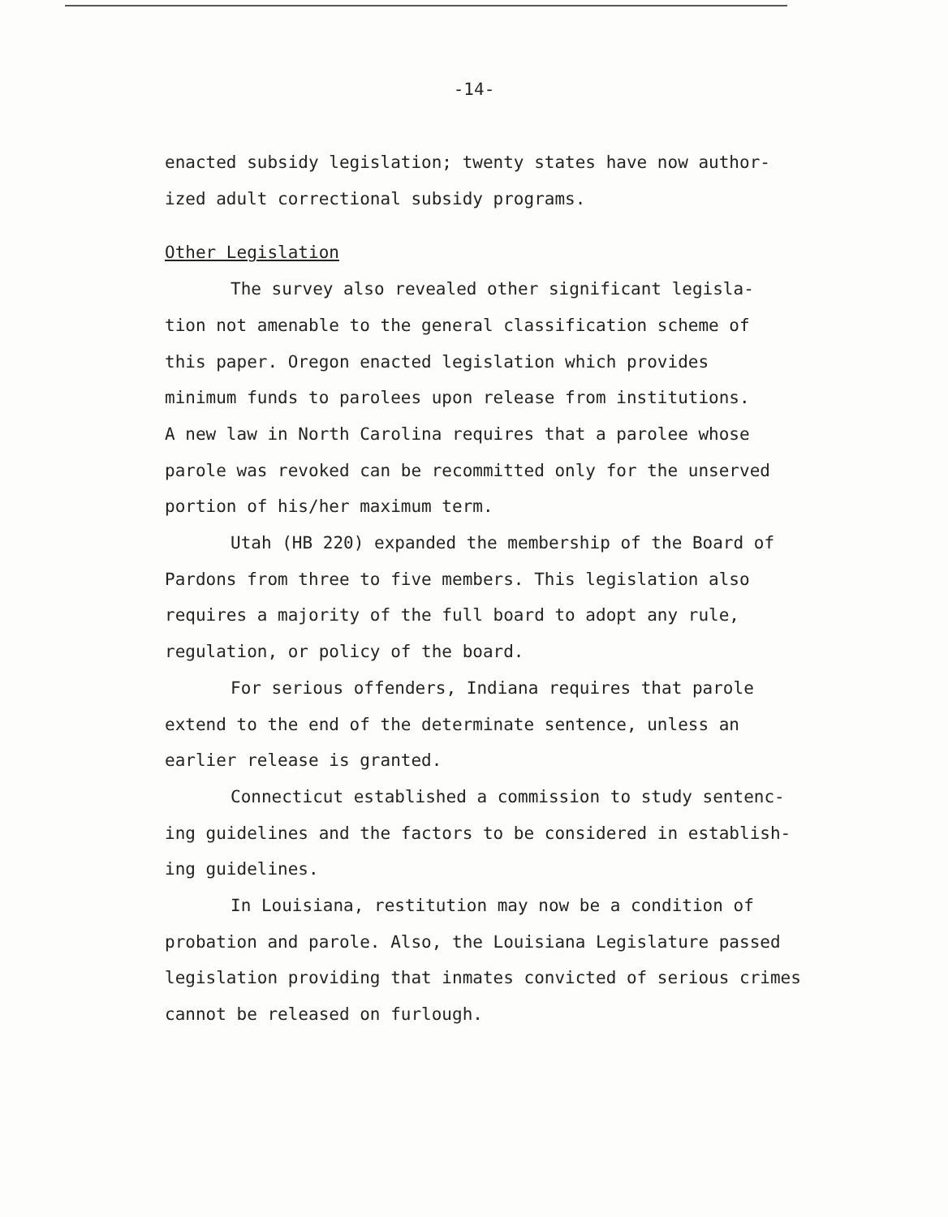-14-
enacted subsidy legislation; twenty states have now author-
ized adult correctional subsidy programs.
Other Legislation
The survey also revealed other significant legisla-
tion not amenable to the general classification scheme of
this paper. Oregon enacted legislation which provides
minimum funds to parolees upon release from institutions.
A new law in North Carolina requires that a parolee whose
parole was revoked can be recommitted only for the unserved
portion of his/her maximum term.
Utah (HB 220) expanded the membership of the Board of
Pardons from three to five members. This legislation also
requires a majority of the full board to adopt any rule,
regulation, or policy of the board.
For serious offenders, Indiana requires that parole
extend to the end of the determinate sentence, unless an
earlier release is granted.
Connecticut established a commission to study sentenc-
ing guidelines and the factors to be considered in establish-
ing guidelines.
In Louisiana, restitution may now be a condition of
probation and parole. Also, the Louisiana Legislature passed
legislation providing that inmates convicted of serious crimes
cannot be released on furlough.